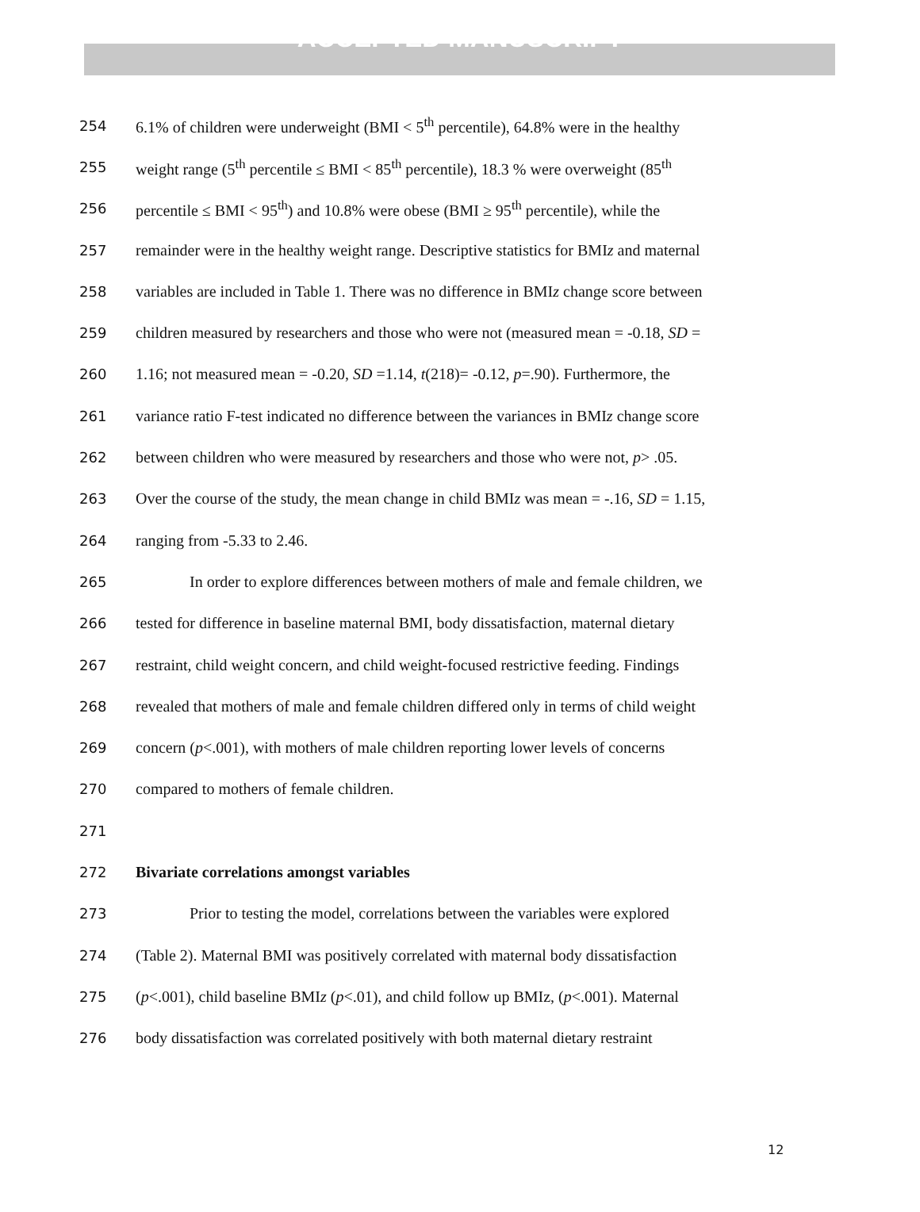ACCEPTED MANUSCRIPT
254 6.1% of children were underweight (BMI < 5<sup>th</sup> percentile), 64.8% were in the healthy
255 weight range (5<sup>th</sup> percentile ≤ BMI < 85<sup>th</sup> percentile), 18.3 % were overweight (85<sup>th</sup>
256 percentile ≤ BMI < 95<sup>th</sup>) and 10.8% were obese (BMI ≥ 95<sup>th</sup> percentile), while the
257 remainder were in the healthy weight range. Descriptive statistics for BMIz and maternal
258 variables are included in Table 1. There was no difference in BMIz change score between
259 children measured by researchers and those who were not (measured mean = -0.18, SD =
260 1.16; not measured mean = -0.20, SD =1.14, t(218)= -0.12, p=.90). Furthermore, the
261 variance ratio F-test indicated no difference between the variances in BMIz change score
262 between children who were measured by researchers and those who were not, p> .05.
263 Over the course of the study, the mean change in child BMIz was mean = -.16, SD = 1.15,
264 ranging from -5.33 to 2.46.
265 In order to explore differences between mothers of male and female children, we
266 tested for difference in baseline maternal BMI, body dissatisfaction, maternal dietary
267 restraint, child weight concern, and child weight-focused restrictive feeding. Findings
268 revealed that mothers of male and female children differed only in terms of child weight
269 concern (p<.001), with mothers of male children reporting lower levels of concerns
270 compared to mothers of female children.
271
272 Bivariate correlations amongst variables
273 Prior to testing the model, correlations between the variables were explored
274 (Table 2). Maternal BMI was positively correlated with maternal body dissatisfaction
275 (p<.001), child baseline BMIz (p<.01), and child follow up BMIz, (p<.001). Maternal
276 body dissatisfaction was correlated positively with both maternal dietary restraint
12